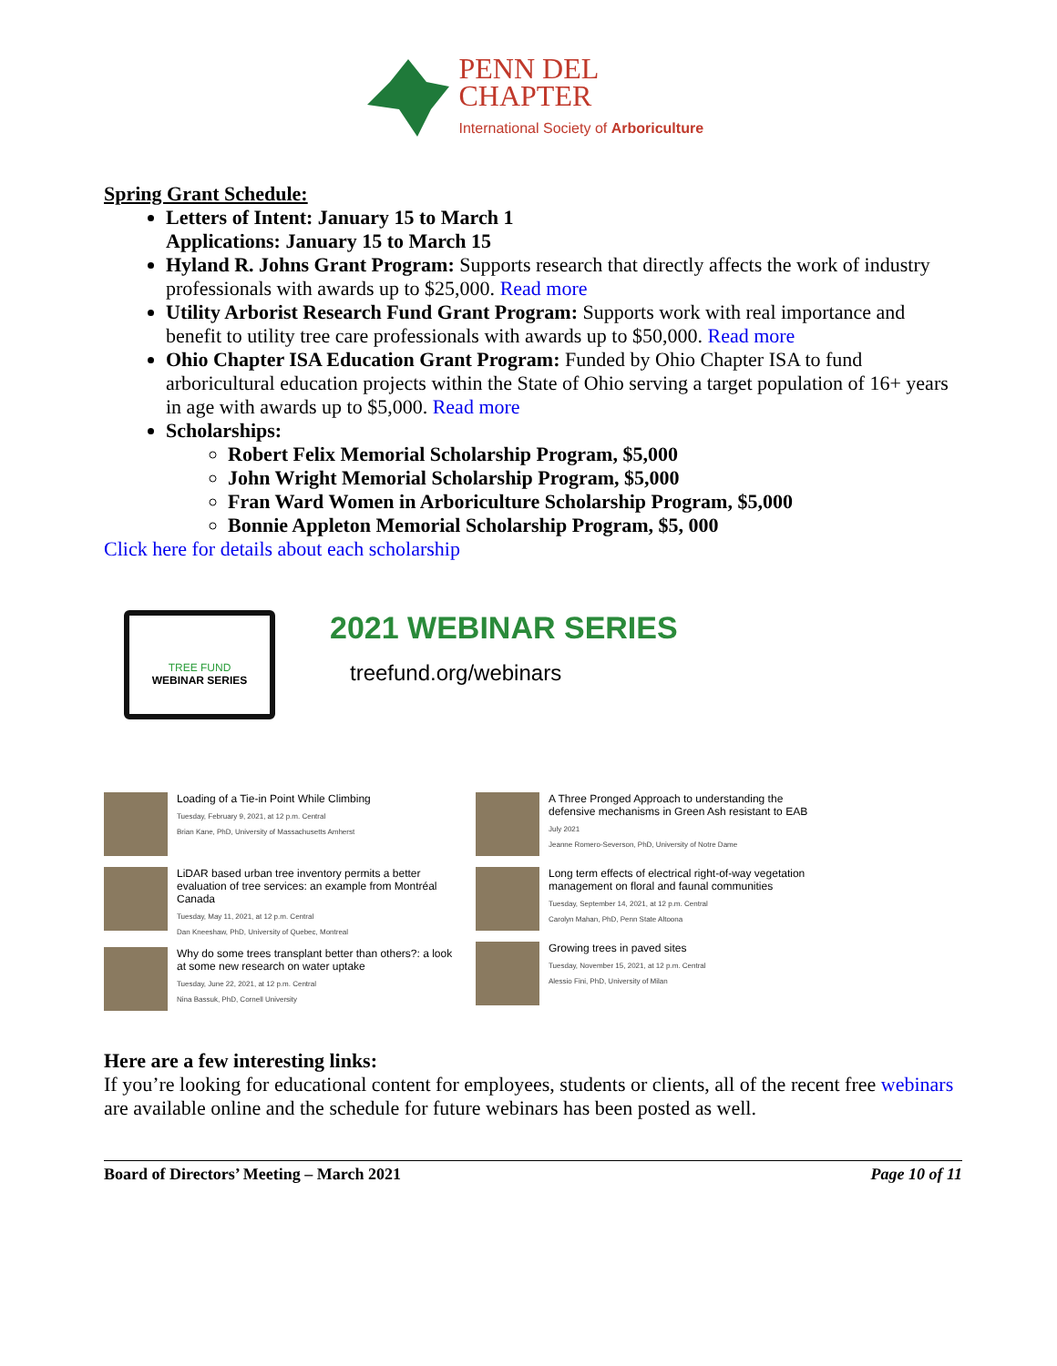PENN DEL
CHAPTER
International Society of Arboriculture
Spring Grant Schedule:
Letters of Intent: January 15 to March 1
Applications: January 15 to March 15
Hyland R. Johns Grant Program: Supports research that directly affects the work of industry professionals with awards up to $25,000. Read more
Utility Arborist Research Fund Grant Program: Supports work with real importance and benefit to utility tree care professionals with awards up to $50,000. Read more
Ohio Chapter ISA Education Grant Program: Funded by Ohio Chapter ISA to fund arboricultural education projects within the State of Ohio serving a target population of 16+ years in age with awards up to $5,000. Read more
Scholarships:
Robert Felix Memorial Scholarship Program, $5,000
John Wright Memorial Scholarship Program, $5,000
Fran Ward Women in Arboriculture Scholarship Program, $5,000
Bonnie Appleton Memorial Scholarship Program, $5, 000
Click here for details about each scholarship
TREE FUND
WEBINAR SERIES
2021 WEBINAR SERIES
treefund.org/webinars
Loading of a Tie-in Point While Climbing
Tuesday, February 9, 2021, at 12 p.m. Central
Brian Kane, PhD, University of Massachusetts Amherst
LiDAR based urban tree inventory permits a better evaluation of tree services: an example from Montréal Canada
Tuesday, May 11, 2021, at 12 p.m. Central
Dan Kneeshaw, PhD, University of Quebec, Montreal
Why do some trees transplant better than others?: a look at some new research on water uptake
Tuesday, June 22, 2021, at 12 p.m. Central
Nina Bassuk, PhD, Cornell University
A Three Pronged Approach to understanding the defensive mechanisms in Green Ash resistant to EAB
July 2021
Jeanne Romero-Severson, PhD, University of Notre Dame
Long term effects of electrical right-of-way vegetation management on floral and faunal communities
Tuesday, September 14, 2021, at 12 p.m. Central
Carolyn Mahan, PhD, Penn State Altoona
Growing trees in paved sites
Tuesday, November 15, 2021, at 12 p.m. Central
Alessio Fini, PhD, University of Milan
Here are a few interesting links:
If you’re looking for educational content for employees, students or clients, all of the recent free webinars are available online and the schedule for future webinars has been posted as well.
Board of Directors’ Meeting – March 2021 Page 10 of 11